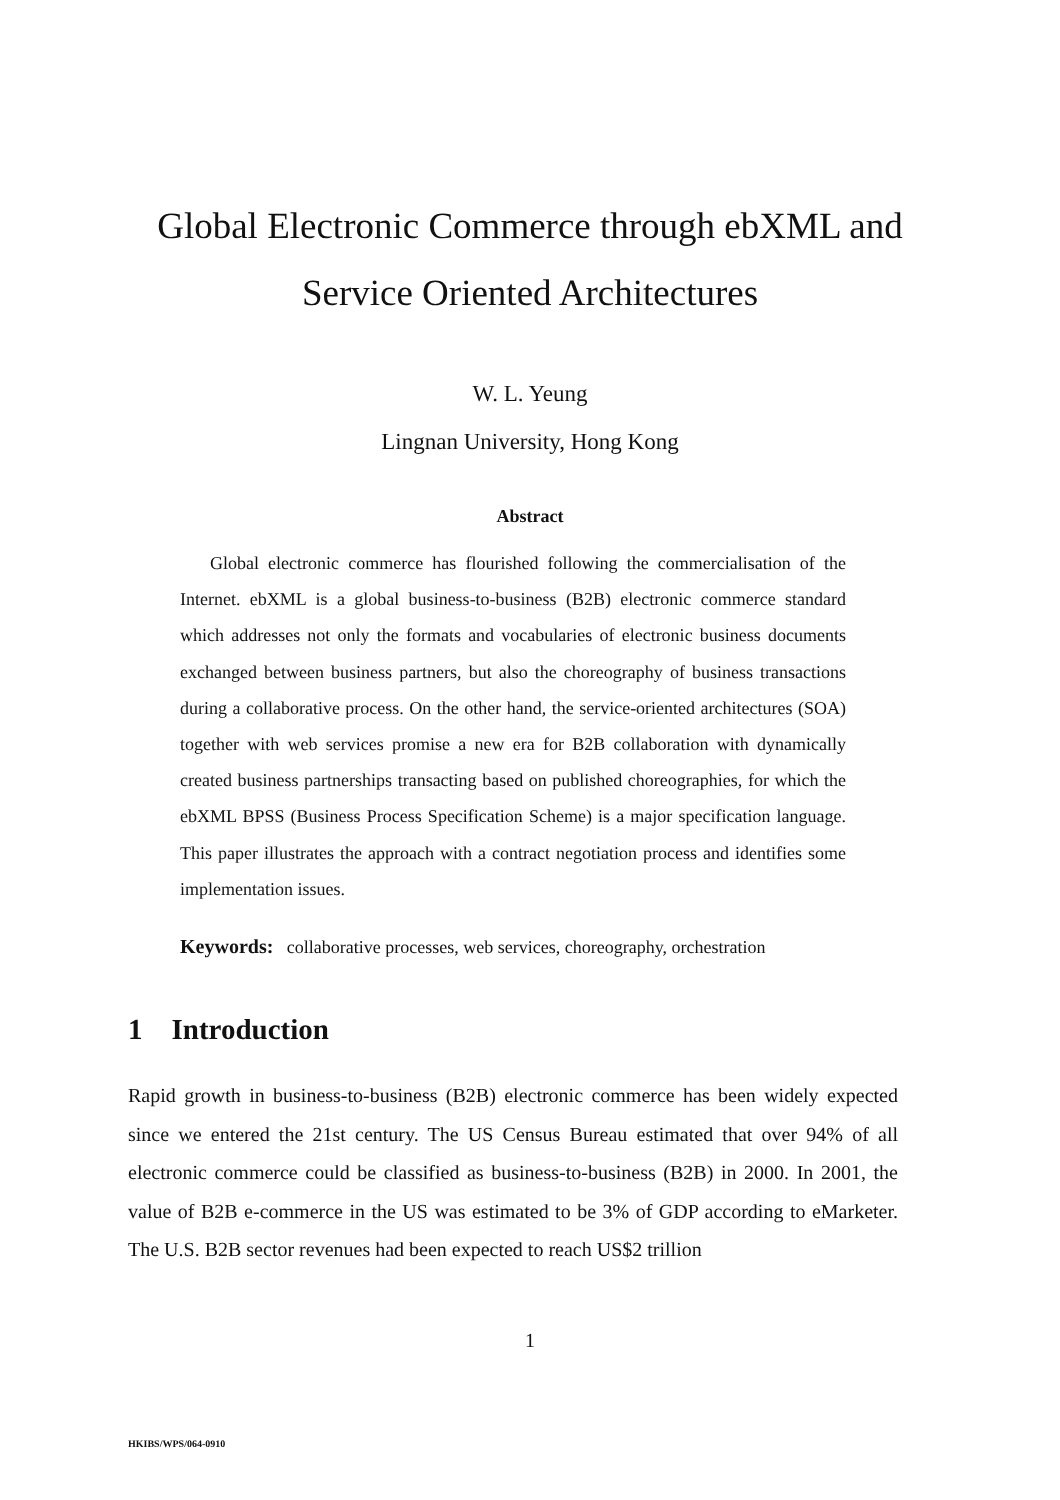Global Electronic Commerce through ebXML and
Service Oriented Architectures
W. L. Yeung
Lingnan University, Hong Kong
Abstract
Global electronic commerce has flourished following the commercialisation of the Internet. ebXML is a global business-to-business (B2B) electronic commerce standard which addresses not only the formats and vocabularies of electronic business documents exchanged between business partners, but also the choreography of business transactions during a collaborative process. On the other hand, the service-oriented architectures (SOA) together with web services promise a new era for B2B collaboration with dynamically created business partnerships transacting based on published choreographies, for which the ebXML BPSS (Business Process Specification Scheme) is a major specification language. This paper illustrates the approach with a contract negotiation process and identifies some implementation issues.
Keywords: collaborative processes, web services, choreography, orchestration
1 Introduction
Rapid growth in business-to-business (B2B) electronic commerce has been widely expected since we entered the 21st century. The US Census Bureau estimated that over 94% of all electronic commerce could be classified as business-to-business (B2B) in 2000. In 2001, the value of B2B e-commerce in the US was estimated to be 3% of GDP according to eMarketer. The U.S. B2B sector revenues had been expected to reach US$2 trillion
1
HKIBS/WPS/064-0910